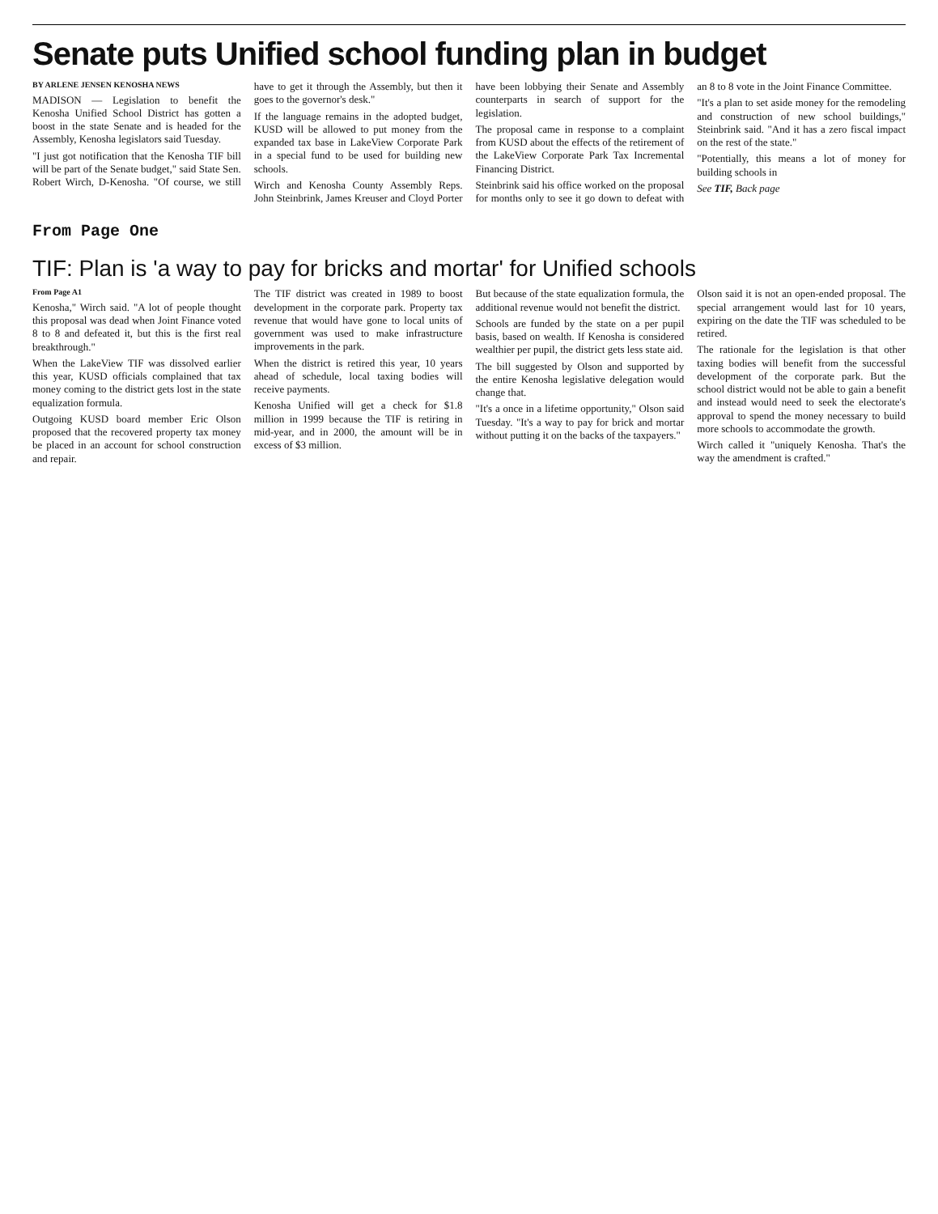Senate puts Unified school funding plan in budget
BY ARLENE JENSEN KENOSHA NEWS
MADISON — Legislation to benefit the Kenosha Unified School District has gotten a boost in the state Senate and is headed for the Assembly, Kenosha legislators said Tuesday.
"I just got notification that the Kenosha TIF bill will be part of the Senate budget," said State Sen. Robert Wirch, D-Kenosha. "Of course, we still have to get it through the Assembly, but then it goes to the governor's desk."
If the language remains in the adopted budget, KUSD will be allowed to put money from the expanded tax base in LakeView Corporate Park in a special fund to be used for building new schools.
Wirch and Kenosha County Assembly Reps. John Steinbrink, James Kreuser and Cloyd Porter have been lobbying their Senate and Assembly counterparts in search of support for the legislation.
The proposal came in response to a complaint from KUSD about the effects of the retirement of the LakeView Corporate Park Tax Incremental Financing District.
Steinbrink said his office worked on the proposal for months only to see it go down to defeat with an 8 to 8 vote in the Joint Finance Committee.
"It's a plan to set aside money for the remodeling and construction of new school buildings," Steinbrink said. "And it has a zero fiscal impact on the rest of the state."
"Potentially, this means a lot of money for building schools in
See TIF, Back page
From Page One
TIF: Plan is 'a way to pay for bricks and mortar' for Unified schools
From Page A1
Kenosha," Wirch said. "A lot of people thought this proposal was dead when Joint Finance voted 8 to 8 and defeated it, but this is the first real breakthrough."
When the LakeView TIF was dissolved earlier this year, KUSD officials complained that tax money coming to the district gets lost in the state equalization formula.
Outgoing KUSD board member Eric Olson proposed that the recovered property tax money be placed in an account for school construction and repair.
The TIF district was created in 1989 to boost development in the corporate park. Property tax revenue that would have gone to local units of government was used to make infrastructure improvements in the park.
When the district is retired this year, 10 years ahead of schedule, local taxing bodies will receive payments.
Kenosha Unified will get a check for $1.8 million in 1999 because the TIF is retiring in mid-year, and in 2000, the amount will be in excess of $3 million.
But because of the state equalization formula, the additional revenue would not benefit the district.
Schools are funded by the state on a per pupil basis, based on wealth. If Kenosha is considered wealthier per pupil, the district gets less state aid.
The bill suggested by Olson and supported by the entire Kenosha legislative delegation would change that.
"It's a once in a lifetime opportunity," Olson said Tuesday. "It's a way to pay for brick and mortar without putting it on the backs of the taxpayers."
Olson said it is not an open-ended proposal. The special arrangement would last for 10 years, expiring on the date the TIF was scheduled to be retired.
The rationale for the legislation is that other taxing bodies will benefit from the successful development of the corporate park. But the school district would not be able to gain a benefit and instead would need to seek the electorate's approval to spend the money necessary to build more schools to accommodate the growth.
Wirch called it "uniquely Kenosha. That's the way the amendment is crafted."